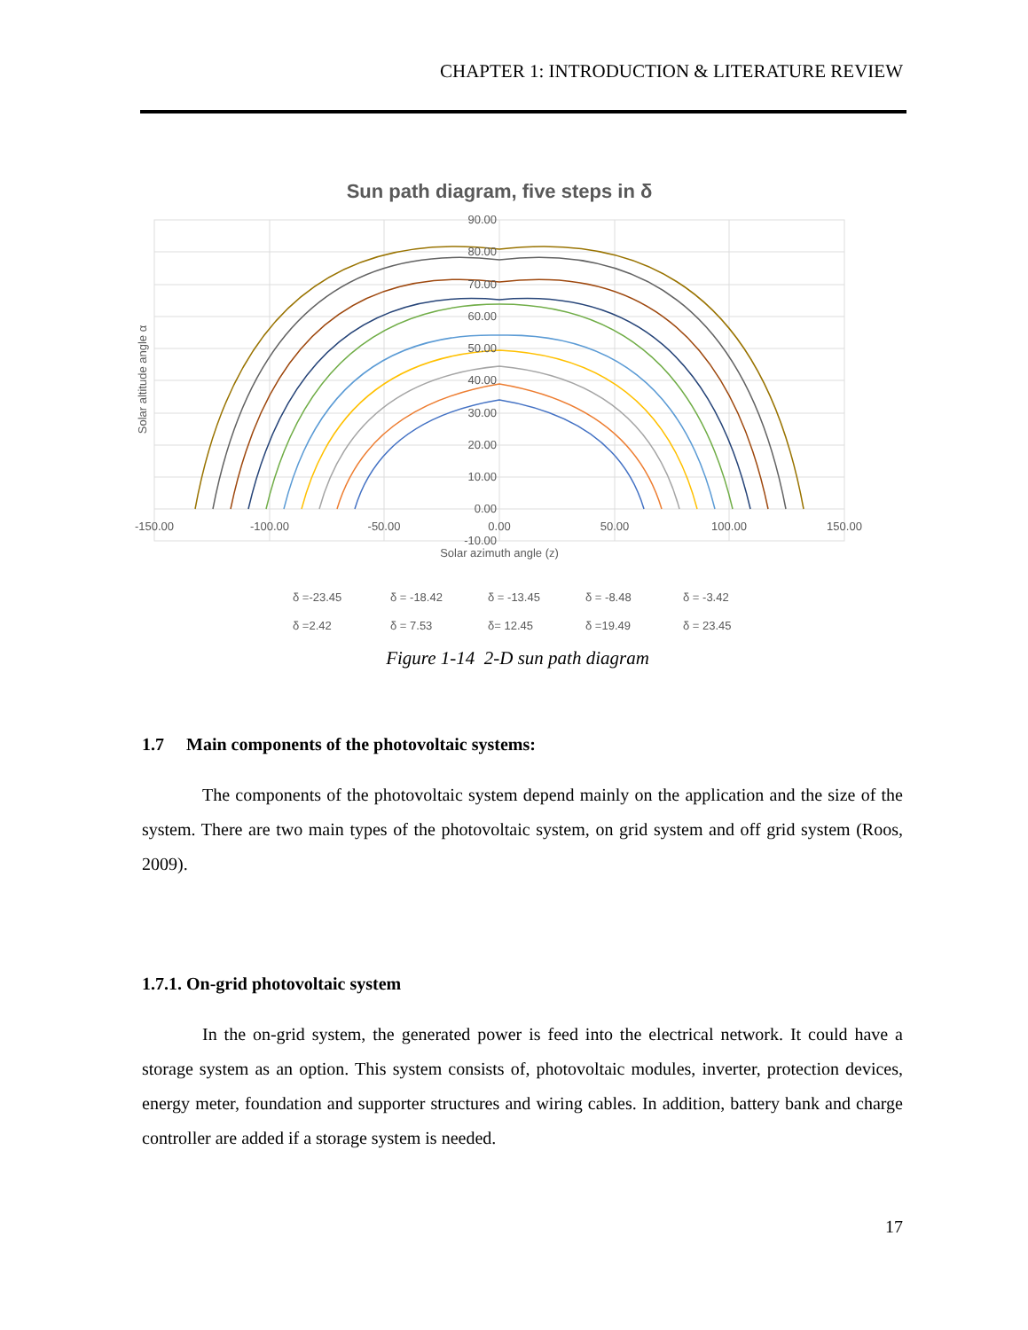CHAPTER 1: INTRODUCTION & LITERATURE REVIEW
Sun path diagram, five steps in δ
90.00
80.00
70.00
60.00
50.00
40.00
30.00
20.00
10.00
0.00
-10.00
-150.00
-100.00
-50.00
0.00
50.00
100.00
150.00
Solar azimuth angle (z)
Solar altitude angle α
δ =-23.45
δ = -18.42
δ = -13.45
δ = -8.48
δ = -3.42
δ =2.42
δ = 7.53
δ= 12.45
δ =19.49
δ = 23.45
Figure 1-14 2-D sun path diagram
1.7 Main components of the photovoltaic systems:
The components of the photovoltaic system depend mainly on the application and the size of the system. There are two main types of the photovoltaic system, on grid system and off grid system (Roos, 2009).
1.7.1. On-grid photovoltaic system
In the on-grid system, the generated power is feed into the electrical network. It could have a storage system as an option. This system consists of, photovoltaic modules, inverter, protection devices, energy meter, foundation and supporter structures and wiring cables. In addition, battery bank and charge controller are added if a storage system is needed.
17